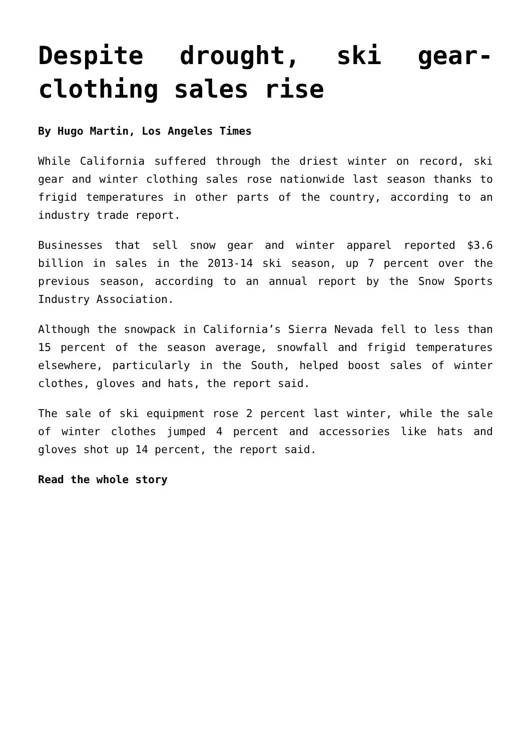Despite drought, ski gear-clothing sales rise
By Hugo Martin, Los Angeles Times
While California suffered through the driest winter on record, ski gear and winter clothing sales rose nationwide last season thanks to frigid temperatures in other parts of the country, according to an industry trade report.
Businesses that sell snow gear and winter apparel reported $3.6 billion in sales in the 2013-14 ski season, up 7 percent over the previous season, according to an annual report by the Snow Sports Industry Association.
Although the snowpack in California’s Sierra Nevada fell to less than 15 percent of the season average, snowfall and frigid temperatures elsewhere, particularly in the South, helped boost sales of winter clothes, gloves and hats, the report said.
The sale of ski equipment rose 2 percent last winter, while the sale of winter clothes jumped 4 percent and accessories like hats and gloves shot up 14 percent, the report said.
Read the whole story